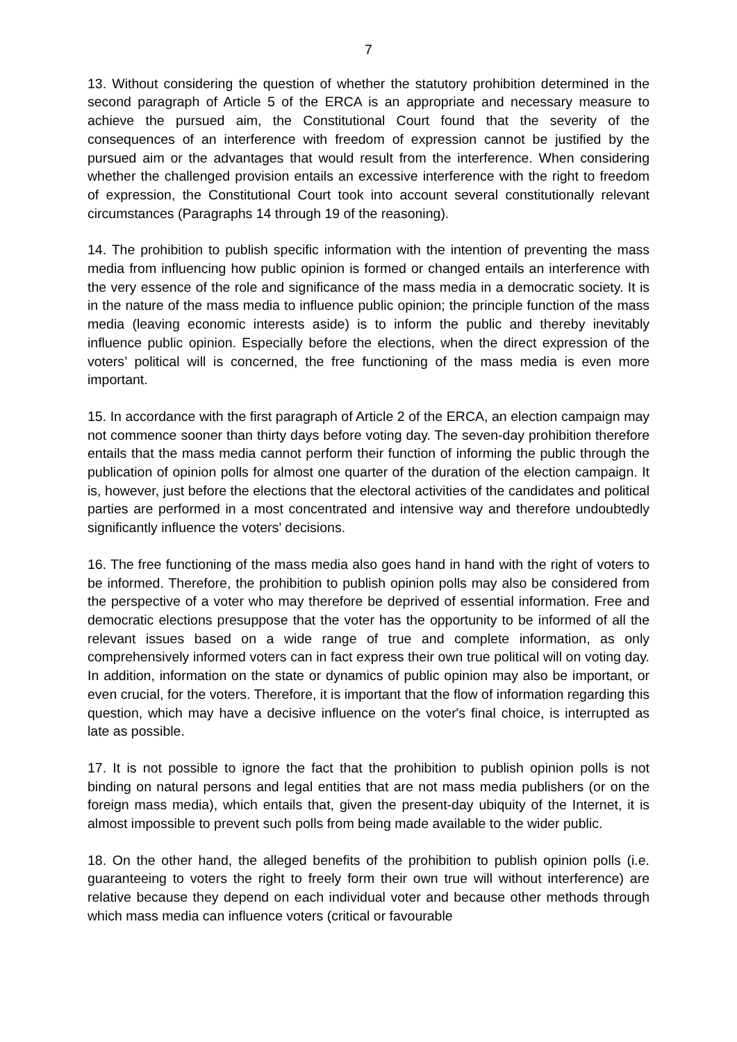7
13. Without considering the question of whether the statutory prohibition determined in the second paragraph of Article 5 of the ERCA is an appropriate and necessary measure to achieve the pursued aim, the Constitutional Court found that the severity of the consequences of an interference with freedom of expression cannot be justified by the pursued aim or the advantages that would result from the interference. When considering whether the challenged provision entails an excessive interference with the right to freedom of expression, the Constitutional Court took into account several constitutionally relevant circumstances (Paragraphs 14 through 19 of the reasoning).
14. The prohibition to publish specific information with the intention of preventing the mass media from influencing how public opinion is formed or changed entails an interference with the very essence of the role and significance of the mass media in a democratic society. It is in the nature of the mass media to influence public opinion; the principle function of the mass media (leaving economic interests aside) is to inform the public and thereby inevitably influence public opinion. Especially before the elections, when the direct expression of the voters’ political will is concerned, the free functioning of the mass media is even more important.
15. In accordance with the first paragraph of Article 2 of the ERCA, an election campaign may not commence sooner than thirty days before voting day. The seven-day prohibition therefore entails that the mass media cannot perform their function of informing the public through the publication of opinion polls for almost one quarter of the duration of the election campaign. It is, however, just before the elections that the electoral activities of the candidates and political parties are performed in a most concentrated and intensive way and therefore undoubtedly significantly influence the voters’ decisions.
16. The free functioning of the mass media also goes hand in hand with the right of voters to be informed. Therefore, the prohibition to publish opinion polls may also be considered from the perspective of a voter who may therefore be deprived of essential information. Free and democratic elections presuppose that the voter has the opportunity to be informed of all the relevant issues based on a wide range of true and complete information, as only comprehensively informed voters can in fact express their own true political will on voting day. In addition, information on the state or dynamics of public opinion may also be important, or even crucial, for the voters. Therefore, it is important that the flow of information regarding this question, which may have a decisive influence on the voter's final choice, is interrupted as late as possible.
17. It is not possible to ignore the fact that the prohibition to publish opinion polls is not binding on natural persons and legal entities that are not mass media publishers (or on the foreign mass media), which entails that, given the present-day ubiquity of the Internet, it is almost impossible to prevent such polls from being made available to the wider public.
18. On the other hand, the alleged benefits of the prohibition to publish opinion polls (i.e. guaranteeing to voters the right to freely form their own true will without interference) are relative because they depend on each individual voter and because other methods through which mass media can influence voters (critical or favourable